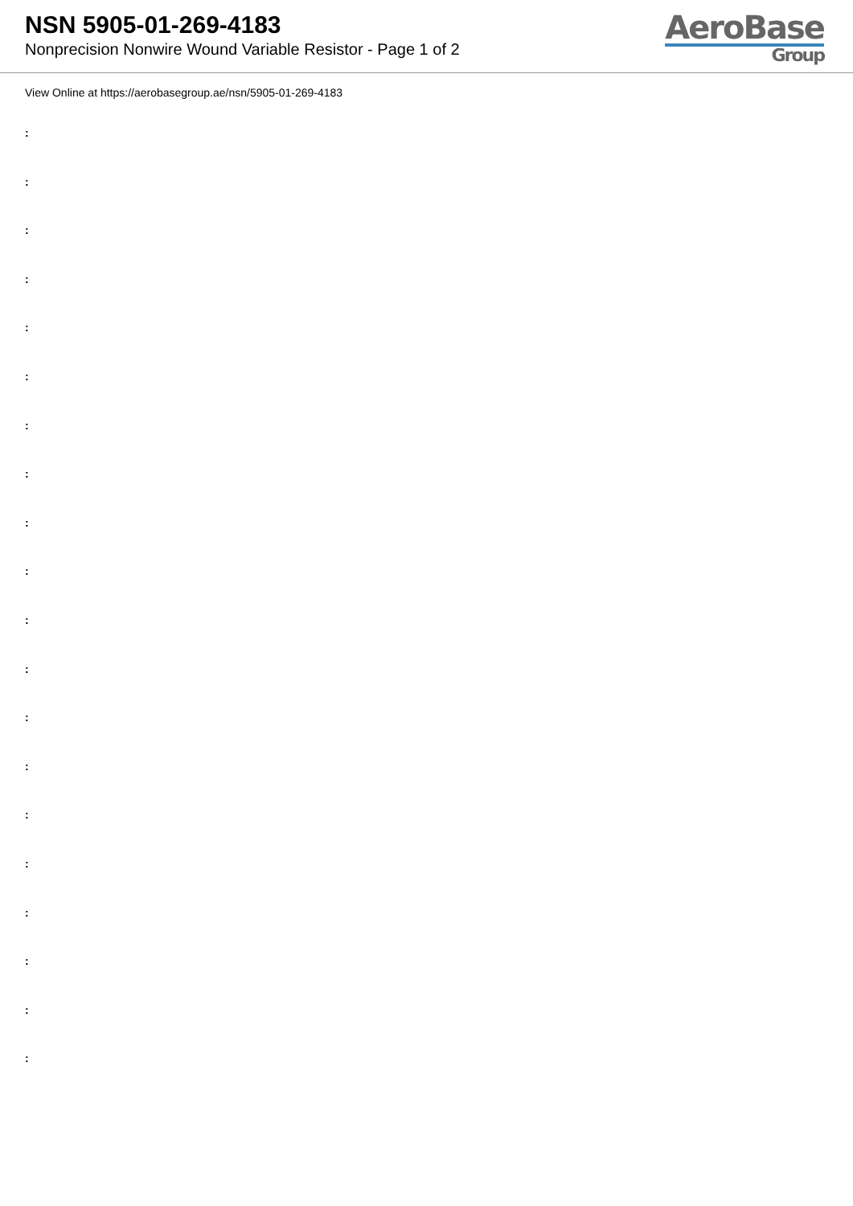NSN 5905-01-269-4183
Nonprecision Nonwire Wound Variable Resistor - Page 1 of 2
AeroBase
Group
View Online at https://aerobasegroup.ae/nsn/5905-01-269-4183
:
:
:
:
:
:
:
:
:
:
:
:
:
:
:
:
:
:
:
: